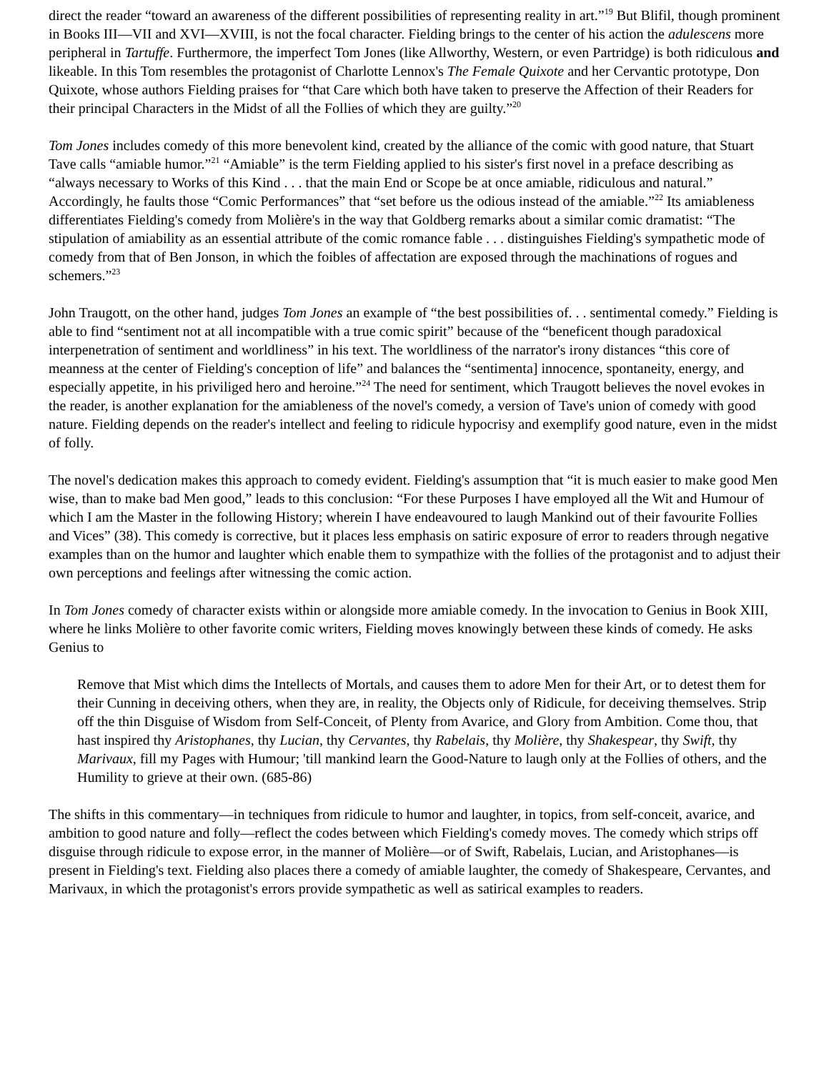direct the reader “toward an awareness of the different possibilities of representing reality in art.”<sup>19</sup> But Blifil, though prominent in Books III—VII and XVI—XVIII, is not the focal character. Fielding brings to the center of his action the adulescens more peripheral in Tartuffe. Furthermore, the imperfect Tom Jones (like Allworthy, Western, or even Partridge) is both ridiculous and likeable. In this Tom resembles the protagonist of Charlotte Lennox's The Female Quixote and her Cervantic prototype, Don Quixote, whose authors Fielding praises for “that Care which both have taken to preserve the Affection of their Readers for their principal Characters in the Midst of all the Follies of which they are guilty.”<sup>20</sup>
Tom Jones includes comedy of this more benevolent kind, created by the alliance of the comic with good nature, that Stuart Tave calls “amiable humor.”<sup>21</sup> “Amiable” is the term Fielding applied to his sister's first novel in a preface describing as “always necessary to Works of this Kind . . . that the main End or Scope be at once amiable, ridiculous and natural.” Accordingly, he faults those “Comic Performances” that “set before us the odious instead of the amiable.”<sup>22</sup> Its amiableness differentiates Fielding's comedy from Molière's in the way that Goldberg remarks about a similar comic dramatist: “The stipulation of amiability as an essential attribute of the comic romance fable . . . distinguishes Fielding's sympathetic mode of comedy from that of Ben Jonson, in which the foibles of affectation are exposed through the machinations of rogues and schemers.”<sup>23</sup>
John Traugott, on the other hand, judges Tom Jones an example of “the best possibilities of. . . sentimental comedy.” Fielding is able to find “sentiment not at all incompatible with a true comic spirit” because of the “beneficent though paradoxical interpenetration of sentiment and worldliness” in his text. The worldliness of the narrator's irony distances “this core of meanness at the center of Fielding's conception of life” and balances the “sentimenta] innocence, spontaneity, energy, and especially appetite, in his priviliged hero and heroine.”<sup>24</sup> The need for sentiment, which Traugott believes the novel evokes in the reader, is another explanation for the amiableness of the novel's comedy, a version of Tave's union of comedy with good nature. Fielding depends on the reader's intellect and feeling to ridicule hypocrisy and exemplify good nature, even in the midst of folly.
The novel's dedication makes this approach to comedy evident. Fielding's assumption that “it is much easier to make good Men wise, than to make bad Men good,” leads to this conclusion: “For these Purposes I have employed all the Wit and Humour of which I am the Master in the following History; wherein I have endeavoured to laugh Mankind out of their favourite Follies and Vices” (38). This comedy is corrective, but it places less emphasis on satiric exposure of error to readers through negative examples than on the humor and laughter which enable them to sympathize with the follies of the protagonist and to adjust their own perceptions and feelings after witnessing the comic action.
In Tom Jones comedy of character exists within or alongside more amiable comedy. In the invocation to Genius in Book XIII, where he links Molière to other favorite comic writers, Fielding moves knowingly between these kinds of comedy. He asks Genius to
Remove that Mist which dims the Intellects of Mortals, and causes them to adore Men for their Art, or to detest them for their Cunning in deceiving others, when they are, in reality, the Objects only of Ridicule, for deceiving themselves. Strip off the thin Disguise of Wisdom from Self-Conceit, of Plenty from Avarice, and Glory from Ambition. Come thou, that hast inspired thy Aristophanes, thy Lucian, thy Cervantes, thy Rabelais, thy Molière, thy Shakespear, thy Swift, thy Marivaux, fill my Pages with Humour; 'till mankind learn the Good-Nature to laugh only at the Follies of others, and the Humility to grieve at their own. (685-86)
The shifts in this commentary—in techniques from ridicule to humor and laughter, in topics, from self-conceit, avarice, and ambition to good nature and folly—reflect the codes between which Fielding's comedy moves. The comedy which strips off disguise through ridicule to expose error, in the manner of Molière—or of Swift, Rabelais, Lucian, and Aristophanes—is present in Fielding's text. Fielding also places there a comedy of amiable laughter, the comedy of Shakespeare, Cervantes, and Marivaux, in which the protagonist's errors provide sympathetic as well as satirical examples to readers.